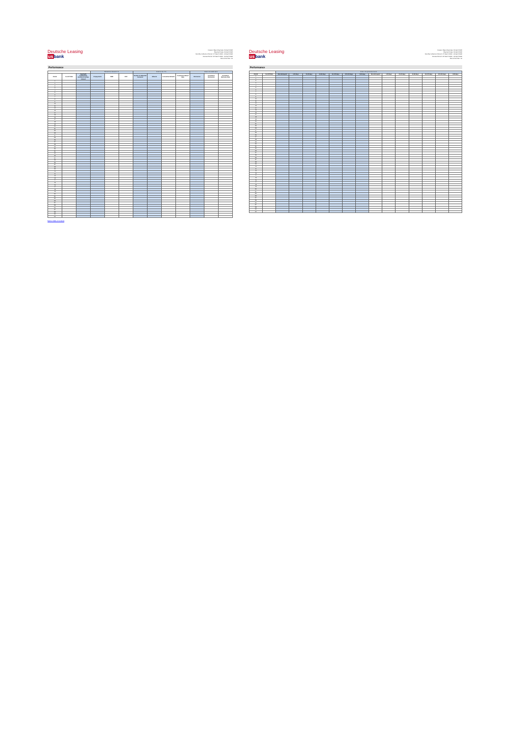Deutsche Leasing
usbank
Investor Reporting Date: 20 April 2022
Payment Date: 20 April 2022
Monthly Collection Period: 07 March 2022 - 06 April 2022
Interest Period: 22 March 2022 - 20 April 2022
Period Number: 10
Performance
| | | | PREPAYMENTS | | | DEFAULTS | | | | RECOVERIES | | |
| --- | --- | --- | --- | --- | --- | --- | --- | --- | --- | --- | --- | --- |
| Period | Cut-Off Date | Aggregate Outstanding Portfolio Principal Amount | Prepayments | SMM | CPR | Number of Defaulted Contracts | Defaults | Cumulative Defaults | Cumulative Default Rate | Recoveries | Cumulative Recoveries | Cumulative Recovery Rate |
| 0 | | | | | | | | | | | | |
| 1 | | | | | | | | | | | | |
| 2 | | | | | | | | | | | | |
| 3 | | | | | | | | | | | | |
| 4 | | | | | | | | | | | | |
| 5 | | | | | | | | | | | | |
| 6 | | | | | | | | | | | | |
| 7 | | | | | | | | | | | | |
| 8 | | | | | | | | | | | | |
| 9 | | | | | | | | | | | | |
| 10 | | | | | | | | | | | | |
| 11 | | | | | | | | | | | | |
| 12 | | | | | | | | | | | | |
| 13 | | | | | | | | | | | | |
| 14 | | | | | | | | | | | | |
| 15 | | | | | | | | | | | | |
| 16 | | | | | | | | | | | | |
| 17 | | | | | | | | | | | | |
| 18 | | | | | | | | | | | | |
| 19 | | | | | | | | | | | | |
| 20 | | | | | | | | | | | | |
| 21 | | | | | | | | | | | | |
| 22 | | | | | | | | | | | | |
| 23 | | | | | | | | | | | | |
| 24 | | | | | | | | | | | | |
| 25 | | | | | | | | | | | | |
| 26 | | | | | | | | | | | | |
| 27 | | | | | | | | | | | | |
| 28 | | | | | | | | | | | | |
| 29 | | | | | | | | | | | | |
| 30 | | | | | | | | | | | | |
| 31 | | | | | | | | | | | | |
| 32 | | | | | | | | | | | | |
| 33 | | | | | | | | | | | | |
| 34 | | | | | | | | | | | | |
| 35 | | | | | | | | | | | | |
| 36 | | | | | | | | | | | | |
| 37 | | | | | | | | | | | | |
| 38 | | | | | | | | | | | | |
| 39 | | | | | | | | | | | | |
| 40 | | | | | | | | | | | | |
| 41 | | | | | | | | | | | | |
| 42 | | | | | | | | | | | | |
| 43 | | | | | | | | | | | | |
| 44 | | | | | | | | | | | | |
| 45 | | | | | | | | | | | | |
| 46 | | | | | | | | | | | | |
| 47 | | | | | | | | | | | | |
| 48 | | | | | | | | | | | | |
| 49 | | | | | | | | | | | | |
| 50 | | | | | | | | | | | | |
| 51 | | | | | | | | | | | | |
| 52 | | | | | | | | | | | | |
| 53 | | | | | | | | | | | | |
| 54 | | | | | | | | | | | | |
| 55 | | | | | | | | | | | | |
| 56 | | | | | | | | | | | | |
| 57 | | | | | | | | | | | | |
| 58 | | | | | | | | | | | | |
| 59 | | | | | | | | | | | | |
| 60 | | | | | | | | | | | | |
Back to Table of Contents
Deutsche Leasing
usbank
Investor Reporting Date: 20 April 2022
Payment Date: 20 April 2022
Monthly Collection Period: 07 March 2022 - 06 April 2022
Interest Period: 22 March 2022 - 20 April 2022
Period Number: 10
Performance
| | | DELINQUENCIES | | | | | | | | | | | | | |
| --- | --- | --- | --- | --- | --- | --- | --- | --- | --- | --- | --- | --- | --- | --- | --- |
| Period | Cut-Off Date | Non-delinquent | 1-30 days | 31-60 days | 61-90 days | 91-120 days | 121-150 days | >150 days | Non-delinquent | 1-30 days | 31-60 days | 61-90 days | 91-120 days | 121-150 days | >150 days |
| 0 | | | | | | | | | | | | | | | |
| 1 | | | | | | | | | | | | | | | |
| 2 | | | | | | | | | | | | | | | |
| 3 | | | | | | | | | | | | | | | |
| 4 | | | | | | | | | | | | | | | |
| 5 | | | | | | | | | | | | | | | |
| 6 | | | | | | | | | | | | | | | |
| 7 | | | | | | | | | | | | | | | |
| 8 | | | | | | | | | | | | | | | |
| 9 | | | | | | | | | | | | | | | |
| 10 | | | | | | | | | | | | | | | |
| 11 | | | | | | | | | | | | | | | |
| 12 | | | | | | | | | | | | | | | |
| 13 | | | | | | | | | | | | | | | |
| 14 | | | | | | | | | | | | | | | |
| 15 | | | | | | | | | | | | | | | |
| 16 | | | | | | | | | | | | | | | |
| 17 | | | | | | | | | | | | | | | |
| 18 | | | | | | | | | | | | | | | |
| 19 | | | | | | | | | | | | | | | |
| 20 | | | | | | | | | | | | | | | |
| 21 | | | | | | | | | | | | | | | |
| 22 | | | | | | | | | | | | | | | |
| 23 | | | | | | | | | | | | | | | |
| 24 | | | | | | | | | | | | | | | |
| 25 | | | | | | | | | | | | | | | |
| 26 | | | | | | | | | | | | | | | |
| 27 | | | | | | | | | | | | | | | |
| 28 | | | | | | | | | | | | | | | |
| 29 | | | | | | | | | | | | | | | |
| 30 | | | | | | | | | | | | | | | |
| 31 | | | | | | | | | | | | | | | |
| 32 | | | | | | | | | | | | | | | |
| 33 | | | | | | | | | | | | | | | |
| 34 | | | | | | | | | | | | | | | |
| 35 | | | | | | | | | | | | | | | |
| 36 | | | | | | | | | | | | | | | |
| 37 | | | | | | | | | | | | | | | |
| 38 | | | | | | | | | | | | | | | |
| 39 | | | | | | | | | | | | | | | |
| 40 | | | | | | | | | | | | | | | |
| 41 | | | | | | | | | | | | | | | |
| 42 | | | | | | | | | | | | | | | |
| 43 | | | | | | | | | | | | | | | |
| 44 | | | | | | | | | | | | | | | |
| 45 | | | | | | | | | | | | | | | |
| 46 | | | | | | | | | | | | | | | |
| 47 | | | | | | | | | | | | | | | |
| 48 | | | | | | | | | | | | | | | |
| 49 | | | | | | | | | | | | | | | |
| 50 | | | | | | | | | | | | | | | |
| 51 | | | | | | | | | | | | | | | |
| 52 | | | | | | | | | | | | | | | |
| 53 | | | | | | | | | | | | | | | |
| 54 | | | | | | | | | | | | | | | |
| 55 | | | | | | | | | | | | | | | |
| 56 | | | | | | | | | | | | | | | |
| 57 | | | | | | | | | | | | | | | |
| 58 | | | | | | | | | | | | | | | |
| 59 | | | | | | | | | | | | | | | |
| 60 | | | | | | | | | | | | | | | |